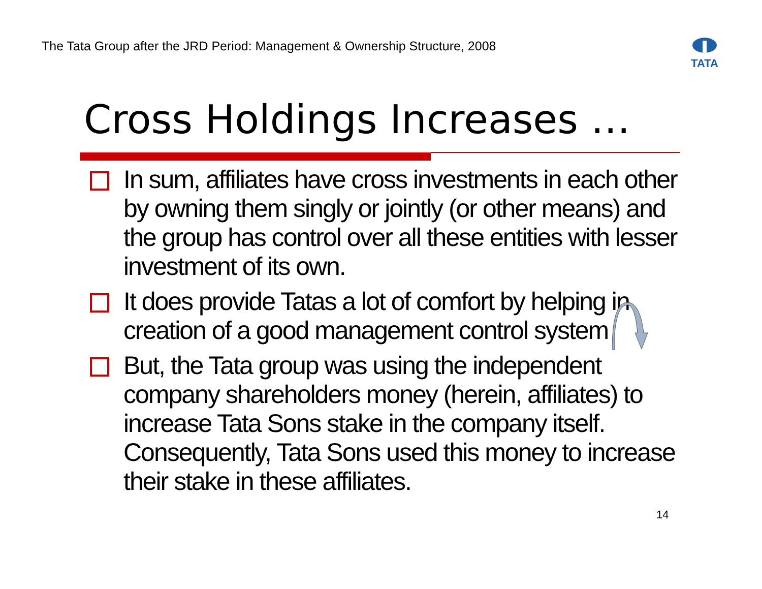The Tata Group after the JRD Period: Management & Ownership Structure, 2008
TATA
Cross Holdings Increases …
In sum, affiliates have cross investments in each other by owning them singly or jointly (or other means) and the group has control over all these entities with lesser investment of its own.
It does provide Tatas a lot of comfort by helping in creation of a good management control system
But, the Tata group was using the independent company shareholders money (herein, affiliates) to increase Tata Sons stake in the company itself. Consequently, Tata Sons used this money to increase their stake in these affiliates.
14